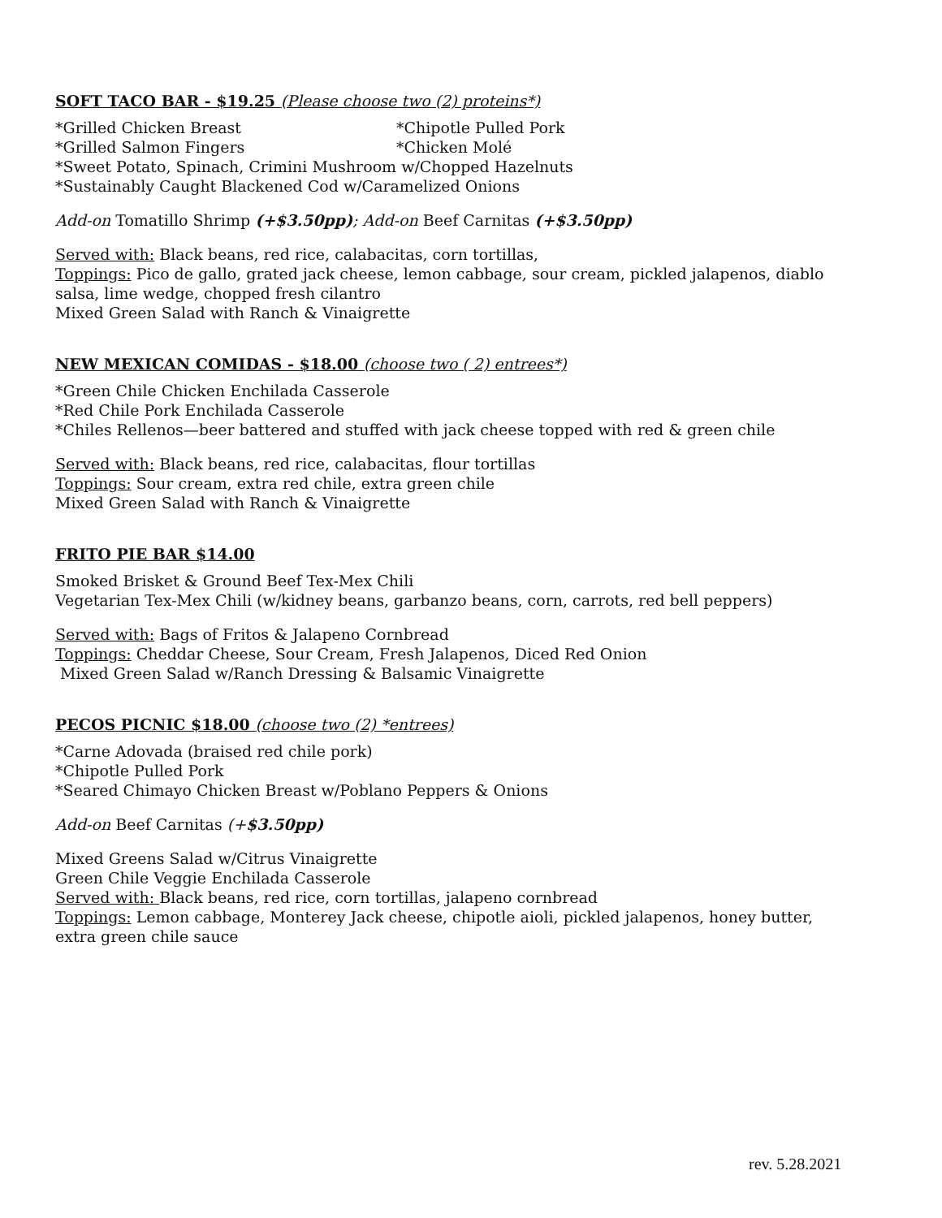SOFT TACO BAR - $19.25 (Please choose two (2) proteins*)
*Grilled Chicken Breast *Chipotle Pulled Pork
*Grilled Salmon Fingers *Chicken Molé
*Sweet Potato, Spinach, Crimini Mushroom w/Chopped Hazelnuts
*Sustainably Caught Blackened Cod w/Caramelized Onions
Add-on Tomatillo Shrimp (+$3.50pp); Add-on Beef Carnitas (+$3.50pp)
Served with: Black beans, red rice, calabacitas, corn tortillas,
Toppings: Pico de gallo, grated jack cheese, lemon cabbage, sour cream, pickled jalapenos, diablo salsa, lime wedge, chopped fresh cilantro
Mixed Green Salad with Ranch & Vinaigrette
NEW MEXICAN COMIDAS - $18.00 (choose two ( 2) entrees*)
*Green Chile Chicken Enchilada Casserole
*Red Chile Pork Enchilada Casserole
*Chiles Rellenos—beer battered and stuffed with jack cheese topped with red & green chile
Served with: Black beans, red rice, calabacitas, flour tortillas
Toppings: Sour cream, extra red chile, extra green chile
Mixed Green Salad with Ranch & Vinaigrette
FRITO PIE BAR $14.00
Smoked Brisket & Ground Beef Tex-Mex Chili
Vegetarian Tex-Mex Chili (w/kidney beans, garbanzo beans, corn, carrots, red bell peppers)
Served with: Bags of Fritos & Jalapeno Cornbread
Toppings: Cheddar Cheese, Sour Cream, Fresh Jalapenos, Diced Red Onion
Mixed Green Salad w/Ranch Dressing & Balsamic Vinaigrette
PECOS PICNIC $18.00 (choose two (2) *entrees)
*Carne Adovada (braised red chile pork)
*Chipotle Pulled Pork
*Seared Chimayo Chicken Breast w/Poblano Peppers & Onions
Add-on Beef Carnitas (+$3.50pp)
Mixed Greens Salad w/Citrus Vinaigrette
Green Chile Veggie Enchilada Casserole
Served with: Black beans, red rice, corn tortillas, jalapeno cornbread
Toppings: Lemon cabbage, Monterey Jack cheese, chipotle aioli, pickled jalapenos, honey butter, extra green chile sauce
rev. 5.28.2021